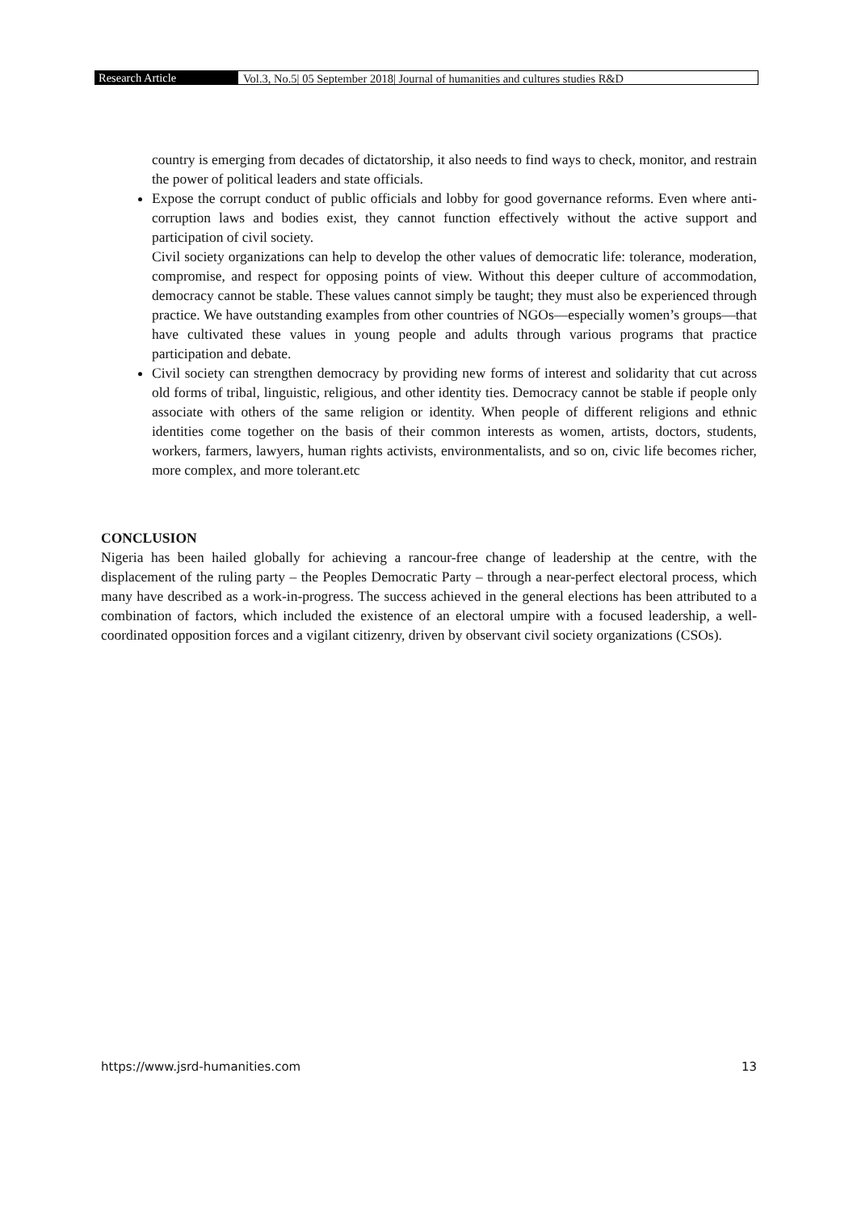Research Article Vol.3, No.5| 05 September 2018| Journal of humanities and cultures studies R&D
country is emerging from decades of dictatorship, it also needs to find ways to check, monitor, and restrain the power of political leaders and state officials.
Expose the corrupt conduct of public officials and lobby for good governance reforms. Even where anti-corruption laws and bodies exist, they cannot function effectively without the active support and participation of civil society.
Civil society organizations can help to develop the other values of democratic life: tolerance, moderation, compromise, and respect for opposing points of view. Without this deeper culture of accommodation, democracy cannot be stable. These values cannot simply be taught; they must also be experienced through practice. We have outstanding examples from other countries of NGOs—especially women’s groups—that have cultivated these values in young people and adults through various programs that practice participation and debate.
Civil society can strengthen democracy by providing new forms of interest and solidarity that cut across old forms of tribal, linguistic, religious, and other identity ties. Democracy cannot be stable if people only associate with others of the same religion or identity. When people of different religions and ethnic identities come together on the basis of their common interests as women, artists, doctors, students, workers, farmers, lawyers, human rights activists, environmentalists, and so on, civic life becomes richer, more complex, and more tolerant.etc
CONCLUSION
Nigeria has been hailed globally for achieving a rancour-free change of leadership at the centre, with the displacement of the ruling party – the Peoples Democratic Party – through a near-perfect electoral process, which many have described as a work-in-progress. The success achieved in the general elections has been attributed to a combination of factors, which included the existence of an electoral umpire with a focused leadership, a well-coordinated opposition forces and a vigilant citizenry, driven by observant civil society organizations (CSOs).
https://www.jsrd-humanities.com 13